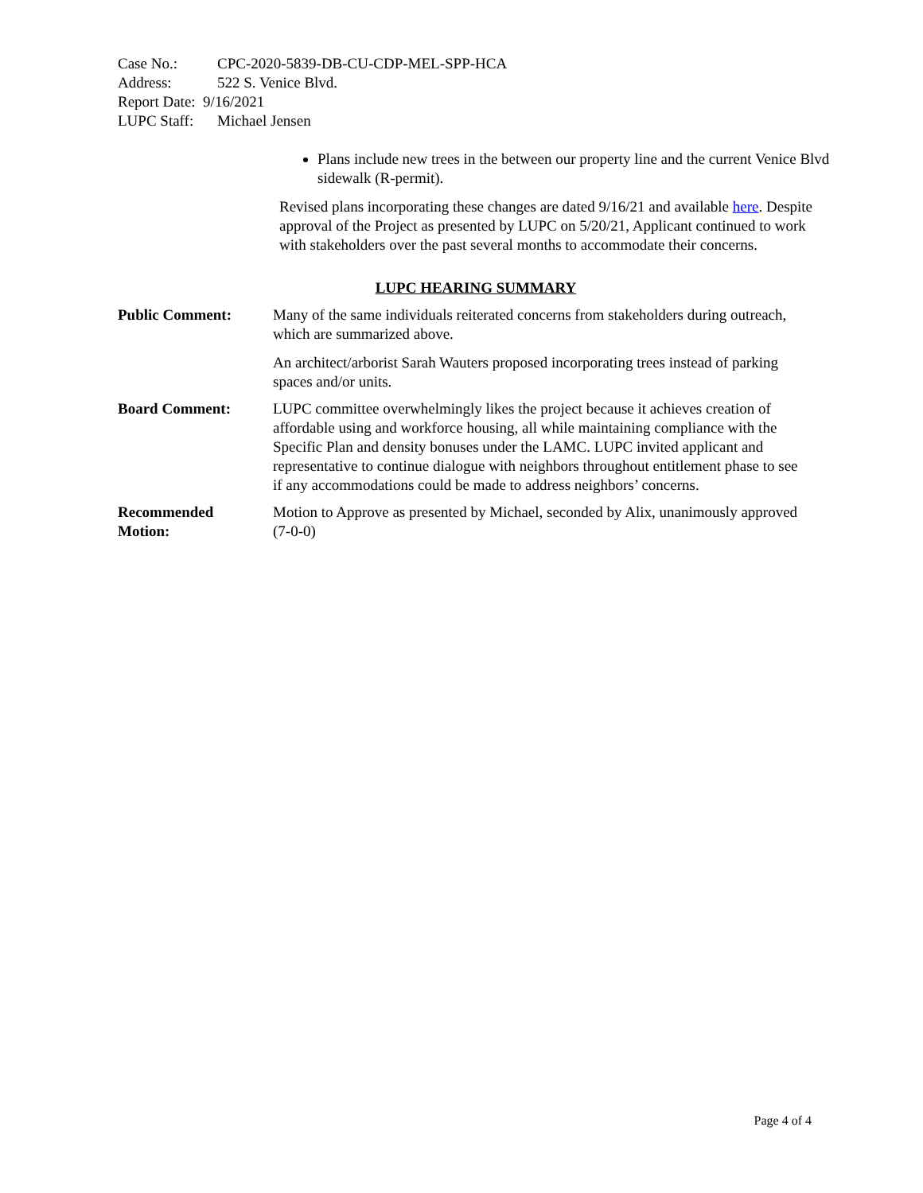Case No.: CPC-2020-5839-DB-CU-CDP-MEL-SPP-HCA
Address: 522 S. Venice Blvd.
Report Date: 9/16/2021
LUPC Staff: Michael Jensen
Plans include new trees in the between our property line and the current Venice Blvd sidewalk (R-permit).
Revised plans incorporating these changes are dated 9/16/21 and available here. Despite approval of the Project as presented by LUPC on 5/20/21, Applicant continued to work with stakeholders over the past several months to accommodate their concerns.
LUPC HEARING SUMMARY
Public Comment: Many of the same individuals reiterated concerns from stakeholders during outreach, which are summarized above.
An architect/arborist Sarah Wauters proposed incorporating trees instead of parking spaces and/or units.
Board Comment: LUPC committee overwhelmingly likes the project because it achieves creation of affordable using and workforce housing, all while maintaining compliance with the Specific Plan and density bonuses under the LAMC. LUPC invited applicant and representative to continue dialogue with neighbors throughout entitlement phase to see if any accommodations could be made to address neighbors’ concerns.
Recommended
Motion:
Motion to Approve as presented by Michael, seconded by Alix, unanimously approved (7-0-0)
Page 4 of 4